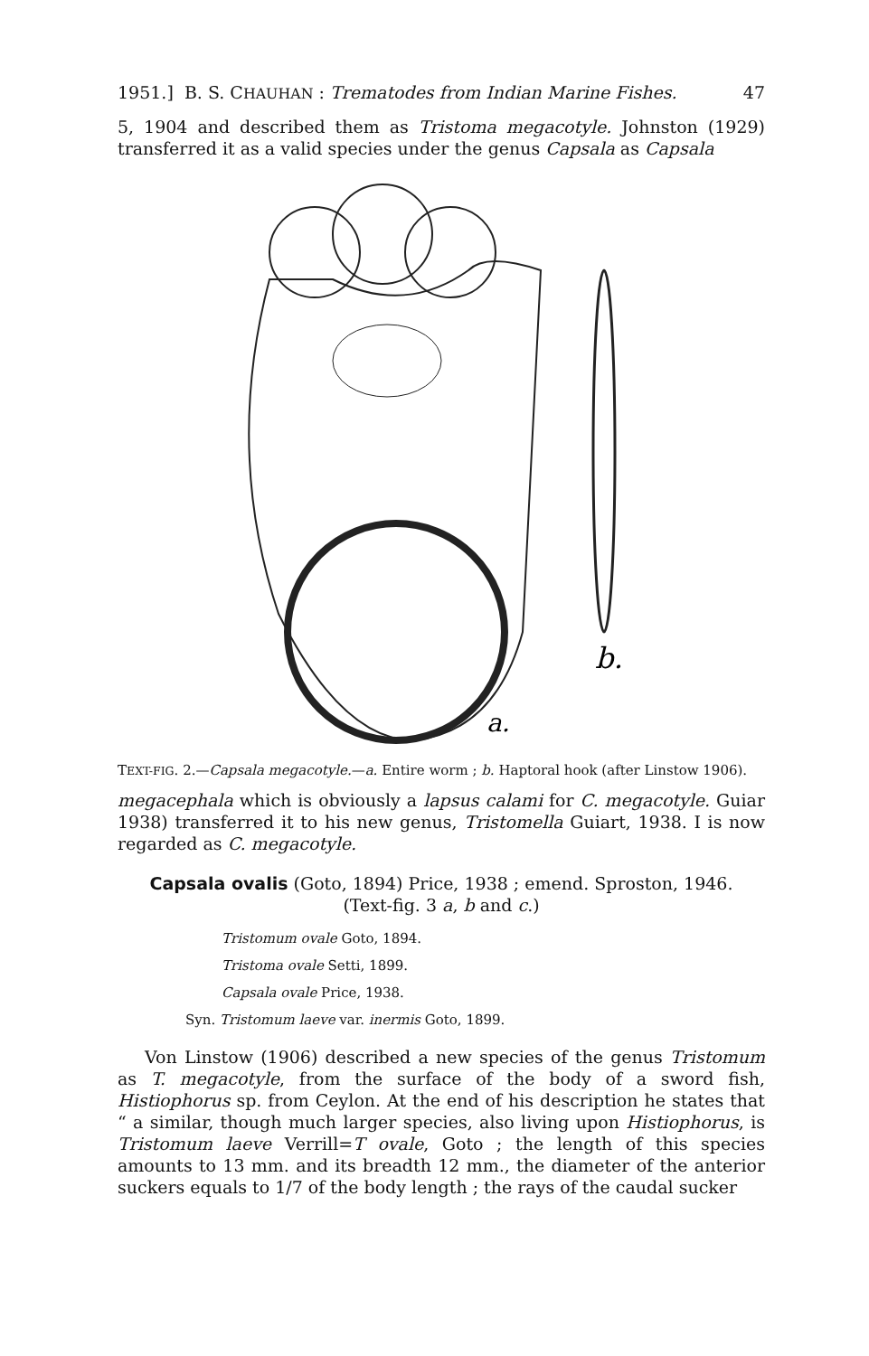1951.] B. S. CHAUHAN : Trematodes from Indian Marine Fishes. 47
5, 1904 and described them as Tristoma megacotyle. Johnston (1929) transferred it as a valid species under the genus Capsala as Capsala
a.
b.
TEXT-FIG. 2.—Capsala megacotyle.—a. Entire worm ; b. Haptoral hook (after Linstow 1906).
megacephala which is obviously a lapsus calami for C. megacotyle. Guiar 1938) transferred it to his new genus, Tristomella Guiart, 1938. I is now regarded as C. megacotyle.
Capsala ovalis (Goto, 1894) Price, 1938 ; emend. Sproston, 1946.
(Text-fig. 3 a, b and c.)
Tristomum ovale Goto, 1894.
Tristoma ovale Setti, 1899.
Capsala ovale Price, 1938.
Syn. Tristomum laeve var. inermis Goto, 1899.
Von Linstow (1906) described a new species of the genus Tristomum as T. megacotyle, from the surface of the body of a sword fish, Histiophorus sp. from Ceylon. At the end of his description he states that “ a similar, though much larger species, also living upon Histiophorus, is Tristomum laeve Verrill=T ovale, Goto ; the length of this species amounts to 13 mm. and its breadth 12 mm., the diameter of the anterior suckers equals to 1/7 of the body length ; the rays of the caudal sucker